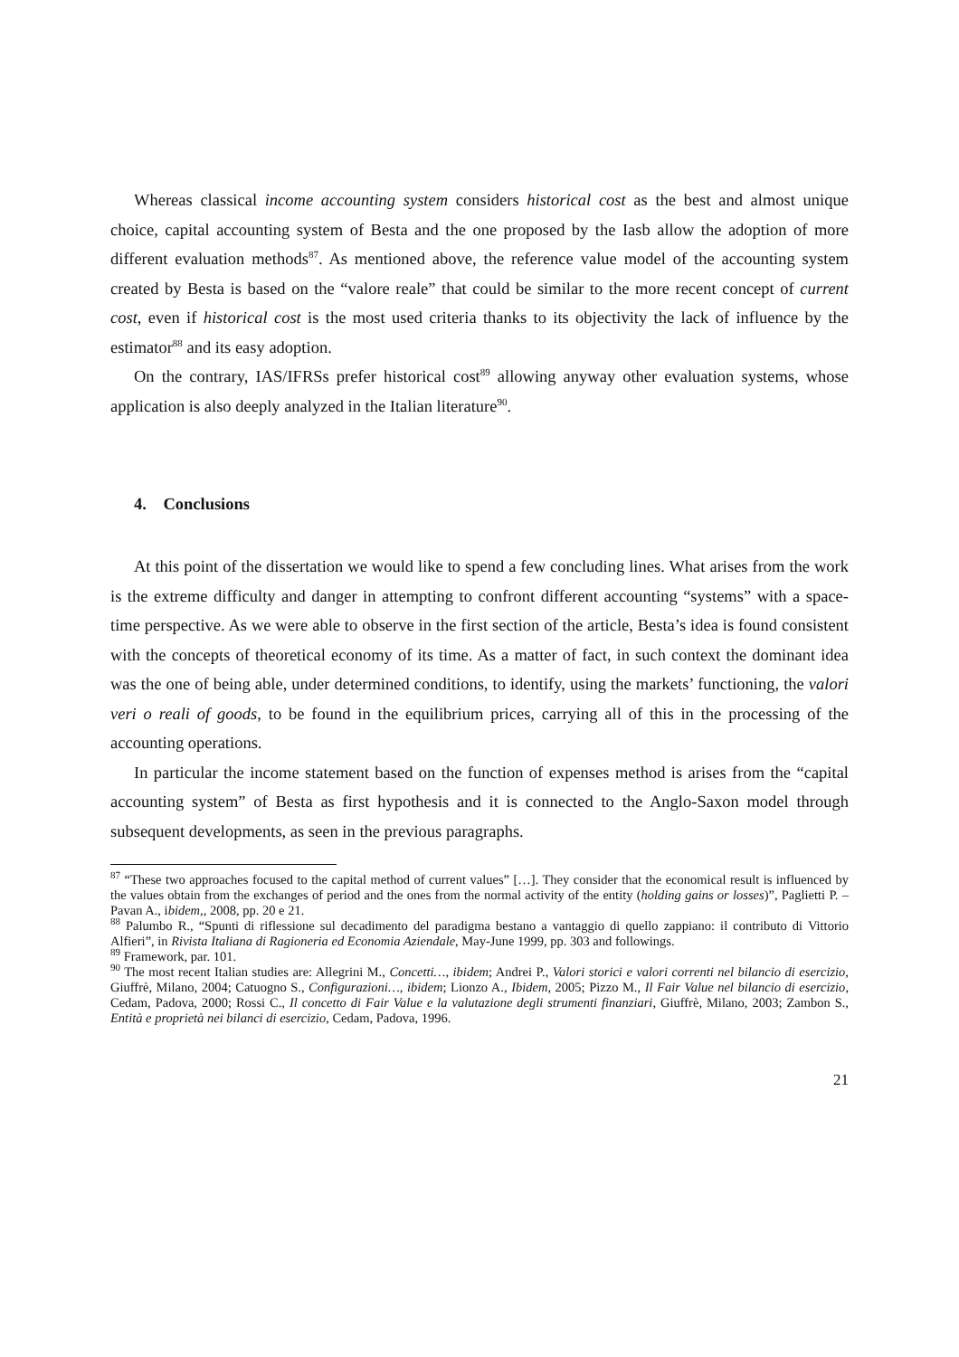Whereas classical income accounting system considers historical cost as the best and almost unique choice, capital accounting system of Besta and the one proposed by the Iasb allow the adoption of more different evaluation methods<sup>87</sup>. As mentioned above, the reference value model of the accounting system created by Besta is based on the “valore reale” that could be similar to the more recent concept of current cost, even if historical cost is the most used criteria thanks to its objectivity the lack of influence by the estimator<sup>88</sup> and its easy adoption.
On the contrary, IAS/IFRSs prefer historical cost<sup>89</sup> allowing anyway other evaluation systems, whose application is also deeply analyzed in the Italian literature<sup>90</sup>.
4. Conclusions
At this point of the dissertation we would like to spend a few concluding lines. What arises from the work is the extreme difficulty and danger in attempting to confront different accounting “systems” with a space-time perspective. As we were able to observe in the first section of the article, Besta’s idea is found consistent with the concepts of theoretical economy of its time. As a matter of fact, in such context the dominant idea was the one of being able, under determined conditions, to identify, using the markets’ functioning, the valori veri o reali of goods, to be found in the equilibrium prices, carrying all of this in the processing of the accounting operations.
In particular the income statement based on the function of expenses method is arises from the “capital accounting system” of Besta as first hypothesis and it is connected to the Anglo-Saxon model through subsequent developments, as seen in the previous paragraphs.
<sup>87</sup> “These two approaches focused to the capital method of current values” […]. They consider that the economical result is influenced by the values obtain from the exchanges of period and the ones from the normal activity of the entity (holding gains or losses)”, Paglietti P. – Pavan A., ibidem,, 2008, pp. 20 e 21.
<sup>88</sup> Palumbo R., “Spunti di riflessione sul decadimento del paradigma bestano a vantaggio di quello zappiano: il contributo di Vittorio Alfieri”, in Rivista Italiana di Ragioneria ed Economia Aziendale, May-June 1999, pp. 303 and followings.
<sup>89</sup> Framework, par. 101.
<sup>90</sup> The most recent Italian studies are: Allegrini M., Concetti…, ibidem; Andrei P., Valori storici e valori correnti nel bilancio di esercizio, Giuffrè, Milano, 2004; Catuogno S., Configurazioni…, ibidem; Lionzo A., Ibidem, 2005; Pizzo M., Il Fair Value nel bilancio di esercizio, Cedam, Padova, 2000; Rossi C., Il concetto di Fair Value e la valutazione degli strumenti finanziari, Giuffrè, Milano, 2003; Zambon S., Entità e proprietà nei bilanci di esercizio, Cedam, Padova, 1996.
21